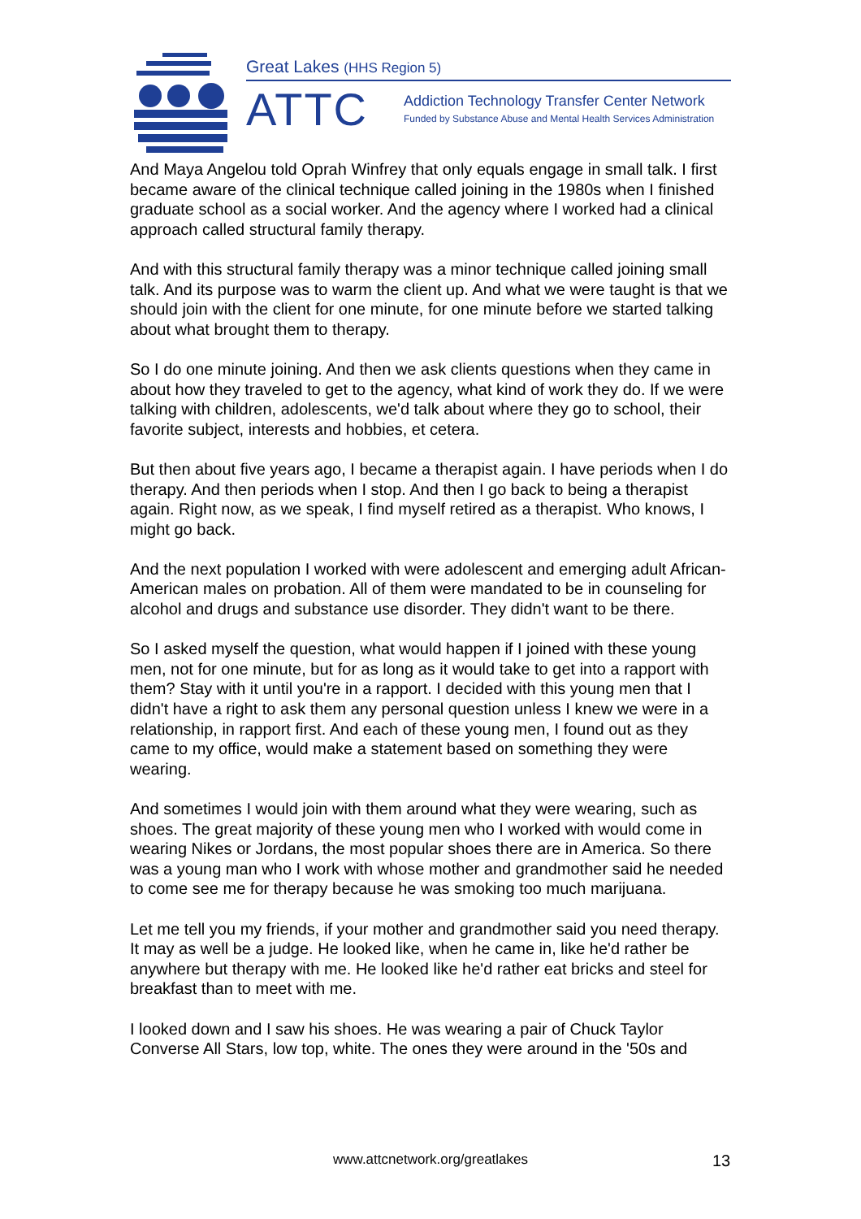Great Lakes (HHS Region 5)
ATTC
Addiction Technology Transfer Center Network
Funded by Substance Abuse and Mental Health Services Administration
And Maya Angelou told Oprah Winfrey that only equals engage in small talk. I first became aware of the clinical technique called joining in the 1980s when I finished graduate school as a social worker. And the agency where I worked had a clinical approach called structural family therapy.
And with this structural family therapy was a minor technique called joining small talk. And its purpose was to warm the client up. And what we were taught is that we should join with the client for one minute, for one minute before we started talking about what brought them to therapy.
So I do one minute joining. And then we ask clients questions when they came in about how they traveled to get to the agency, what kind of work they do. If we were talking with children, adolescents, we'd talk about where they go to school, their favorite subject, interests and hobbies, et cetera.
But then about five years ago, I became a therapist again. I have periods when I do therapy. And then periods when I stop. And then I go back to being a therapist again. Right now, as we speak, I find myself retired as a therapist. Who knows, I might go back.
And the next population I worked with were adolescent and emerging adult African-American males on probation. All of them were mandated to be in counseling for alcohol and drugs and substance use disorder. They didn't want to be there.
So I asked myself the question, what would happen if I joined with these young men, not for one minute, but for as long as it would take to get into a rapport with them? Stay with it until you're in a rapport. I decided with this young men that I didn't have a right to ask them any personal question unless I knew we were in a relationship, in rapport first. And each of these young men, I found out as they came to my office, would make a statement based on something they were wearing.
And sometimes I would join with them around what they were wearing, such as shoes. The great majority of these young men who I worked with would come in wearing Nikes or Jordans, the most popular shoes there are in America. So there was a young man who I work with whose mother and grandmother said he needed to come see me for therapy because he was smoking too much marijuana.
Let me tell you my friends, if your mother and grandmother said you need therapy. It may as well be a judge. He looked like, when he came in, like he'd rather be anywhere but therapy with me. He looked like he'd rather eat bricks and steel for breakfast than to meet with me.
I looked down and I saw his shoes. He was wearing a pair of Chuck Taylor Converse All Stars, low top, white. The ones they were around in the '50s and
www.attcnetwork.org/greatlakes 13